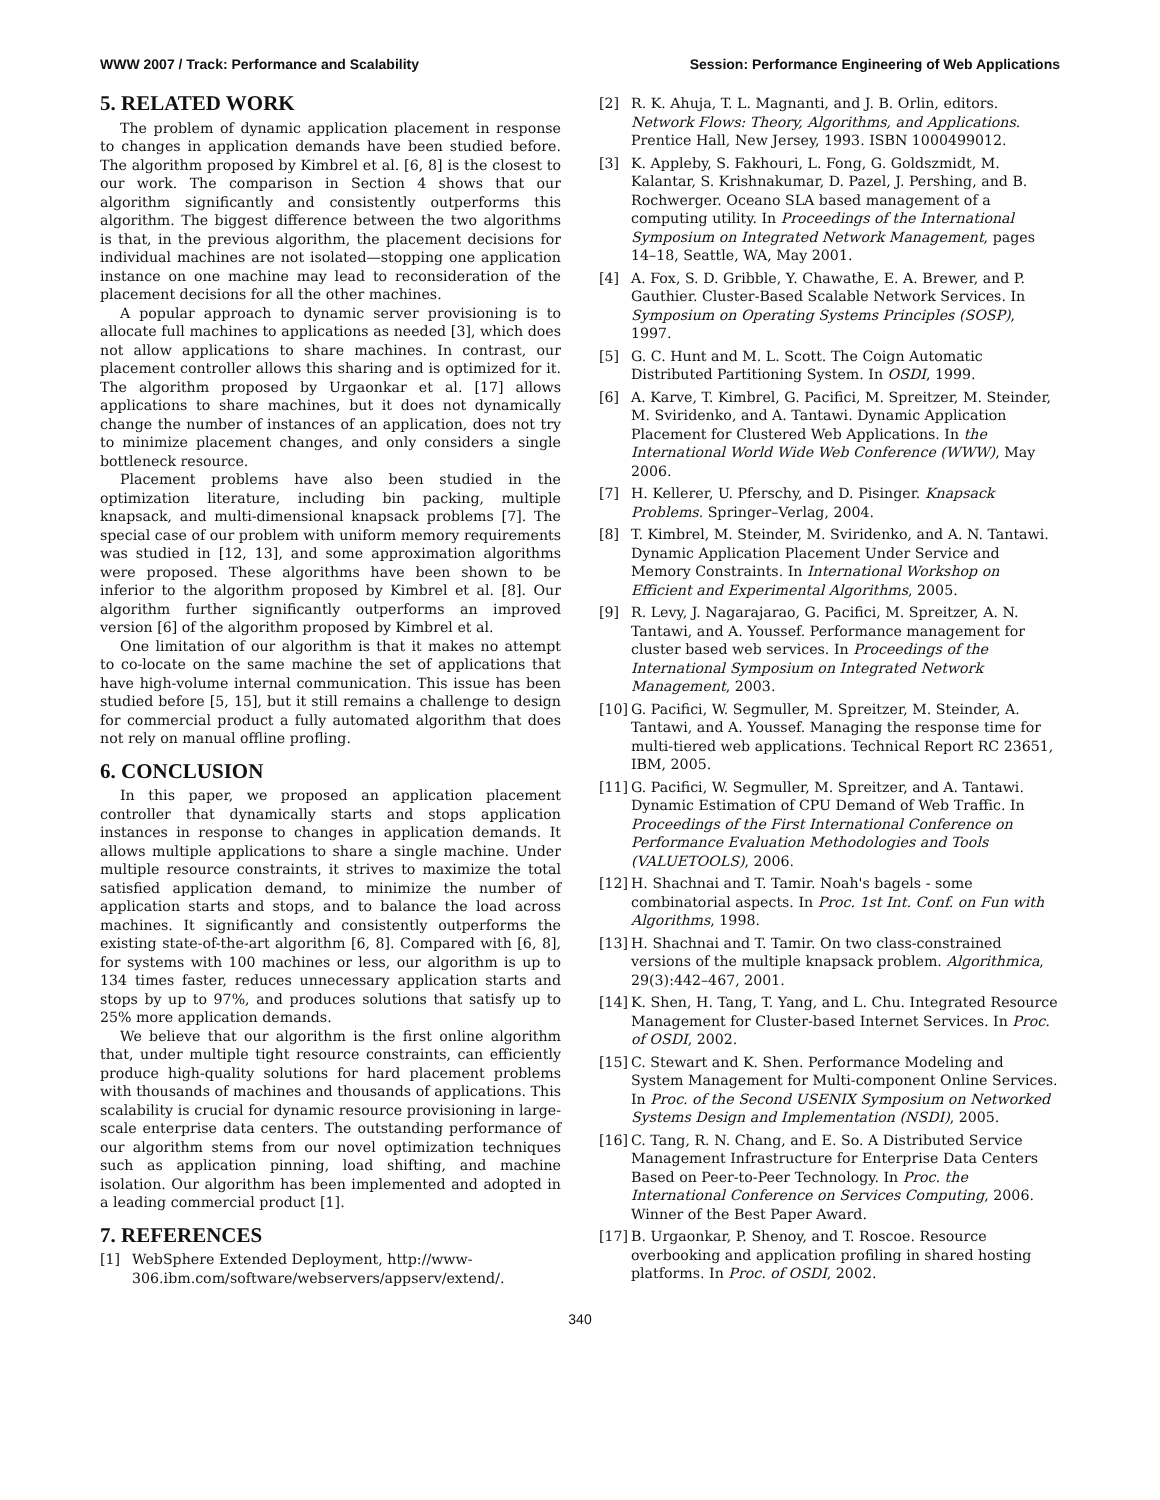WWW 2007 / Track: Performance and Scalability Session: Performance Engineering of Web Applications
5. RELATED WORK
The problem of dynamic application placement in response to changes in application demands have been studied before. The algorithm proposed by Kimbrel et al. [6, 8] is the closest to our work. The comparison in Section 4 shows that our algorithm significantly and consistently outperforms this algorithm. The biggest difference between the two algorithms is that, in the previous algorithm, the placement decisions for individual machines are not isolated—stopping one application instance on one machine may lead to reconsideration of the placement decisions for all the other machines.
A popular approach to dynamic server provisioning is to allocate full machines to applications as needed [3], which does not allow applications to share machines. In contrast, our placement controller allows this sharing and is optimized for it. The algorithm proposed by Urgaonkar et al. [17] allows applications to share machines, but it does not dynamically change the number of instances of an application, does not try to minimize placement changes, and only considers a single bottleneck resource.
Placement problems have also been studied in the optimization literature, including bin packing, multiple knapsack, and multi-dimensional knapsack problems [7]. The special case of our problem with uniform memory requirements was studied in [12, 13], and some approximation algorithms were proposed. These algorithms have been shown to be inferior to the algorithm proposed by Kimbrel et al. [8]. Our algorithm further significantly outperforms an improved version [6] of the algorithm proposed by Kimbrel et al.
One limitation of our algorithm is that it makes no attempt to co-locate on the same machine the set of applications that have high-volume internal communication. This issue has been studied before [5, 15], but it still remains a challenge to design for commercial product a fully automated algorithm that does not rely on manual offline profling.
6. CONCLUSION
In this paper, we proposed an application placement controller that dynamically starts and stops application instances in response to changes in application demands. It allows multiple applications to share a single machine. Under multiple resource constraints, it strives to maximize the total satisfied application demand, to minimize the number of application starts and stops, and to balance the load across machines. It significantly and consistently outperforms the existing state-of-the-art algorithm [6, 8]. Compared with [6, 8], for systems with 100 machines or less, our algorithm is up to 134 times faster, reduces unnecessary application starts and stops by up to 97%, and produces solutions that satisfy up to 25% more application demands.
We believe that our algorithm is the first online algorithm that, under multiple tight resource constraints, can efficiently produce high-quality solutions for hard placement problems with thousands of machines and thousands of applications. This scalability is crucial for dynamic resource provisioning in large-scale enterprise data centers. The outstanding performance of our algorithm stems from our novel optimization techniques such as application pinning, load shifting, and machine isolation. Our algorithm has been implemented and adopted in a leading commercial product [1].
7. REFERENCES
[1] WebSphere Extended Deployment, http://www-306.ibm.com/software/webservers/appserv/extend/.
[2] R. K. Ahuja, T. L. Magnanti, and J. B. Orlin, editors. Network Flows: Theory, Algorithms, and Applications. Prentice Hall, New Jersey, 1993. ISBN 1000499012.
[3] K. Appleby, S. Fakhouri, L. Fong, G. Goldszmidt, M. Kalantar, S. Krishnakumar, D. Pazel, J. Pershing, and B. Rochwerger. Oceano SLA based management of a computing utility. In Proceedings of the International Symposium on Integrated Network Management, pages 14–18, Seattle, WA, May 2001.
[4] A. Fox, S. D. Gribble, Y. Chawathe, E. A. Brewer, and P. Gauthier. Cluster-Based Scalable Network Services. In Symposium on Operating Systems Principles (SOSP), 1997.
[5] G. C. Hunt and M. L. Scott. The Coign Automatic Distributed Partitioning System. In OSDI, 1999.
[6] A. Karve, T. Kimbrel, G. Pacifici, M. Spreitzer, M. Steinder, M. Sviridenko, and A. Tantawi. Dynamic Application Placement for Clustered Web Applications. In the International World Wide Web Conference (WWW), May 2006.
[7] H. Kellerer, U. Pferschy, and D. Pisinger. Knapsack Problems. Springer–Verlag, 2004.
[8] T. Kimbrel, M. Steinder, M. Sviridenko, and A. N. Tantawi. Dynamic Application Placement Under Service and Memory Constraints. In International Workshop on Efficient and Experimental Algorithms, 2005.
[9] R. Levy, J. Nagarajarao, G. Pacifici, M. Spreitzer, A. N. Tantawi, and A. Youssef. Performance management for cluster based web services. In Proceedings of the International Symposium on Integrated Network Management, 2003.
[10] G. Pacifici, W. Segmuller, M. Spreitzer, M. Steinder, A. Tantawi, and A. Youssef. Managing the response time for multi-tiered web applications. Technical Report RC 23651, IBM, 2005.
[11] G. Pacifici, W. Segmuller, M. Spreitzer, and A. Tantawi. Dynamic Estimation of CPU Demand of Web Traffic. In Proceedings of the First International Conference on Performance Evaluation Methodologies and Tools (VALUETOOLS), 2006.
[12] H. Shachnai and T. Tamir. Noah's bagels - some combinatorial aspects. In Proc. 1st Int. Conf. on Fun with Algorithms, 1998.
[13] H. Shachnai and T. Tamir. On two class-constrained versions of the multiple knapsack problem. Algorithmica, 29(3):442–467, 2001.
[14] K. Shen, H. Tang, T. Yang, and L. Chu. Integrated Resource Management for Cluster-based Internet Services. In Proc. of OSDI, 2002.
[15] C. Stewart and K. Shen. Performance Modeling and System Management for Multi-component Online Services. In Proc. of the Second USENIX Symposium on Networked Systems Design and Implementation (NSDI), 2005.
[16] C. Tang, R. N. Chang, and E. So. A Distributed Service Management Infrastructure for Enterprise Data Centers Based on Peer-to-Peer Technology. In Proc. the International Conference on Services Computing, 2006. Winner of the Best Paper Award.
[17] B. Urgaonkar, P. Shenoy, and T. Roscoe. Resource overbooking and application profiling in shared hosting platforms. In Proc. of OSDI, 2002.
340